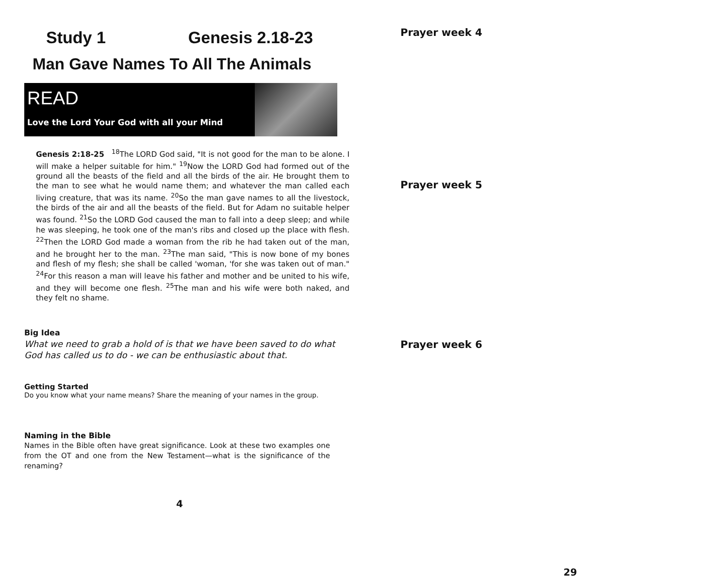Study 1 Genesis 2.18-23
Man Gave Names To All The Animals
READ
Love the Lord Your God with all your Mind
Genesis 2:18-25 <sup>18</sup>The LORD God said, "It is not good for the man to be alone. I will make a helper suitable for him." <sup>19</sup>Now the LORD God had formed out of the ground all the beasts of the field and all the birds of the air. He brought them to the man to see what he would name them; and whatever the man called each living creature, that was its name. <sup>20</sup>So the man gave names to all the livestock, the birds of the air and all the beasts of the field. But for Adam no suitable helper was found. <sup>21</sup>So the LORD God caused the man to fall into a deep sleep; and while he was sleeping, he took one of the man's ribs and closed up the place with flesh. <sup>22</sup>Then the LORD God made a woman from the rib he had taken out of the man, and he brought her to the man. <sup>23</sup>The man said, "This is now bone of my bones and flesh of my flesh; she shall be called 'woman, 'for she was taken out of man." <sup>24</sup>For this reason a man will leave his father and mother and be united to his wife, and they will become one flesh. <sup>25</sup>The man and his wife were both naked, and they felt no shame.
Big Idea
What we need to grab a hold of is that we have been saved to do what God has called us to do - we can be enthusiastic about that.
Getting Started
Do you know what your name means? Share the meaning of your names in the group.
Naming in the Bible
Names in the Bible often have great significance. Look at these two examples one from the OT and one from the New Testament—what is the significance of the renaming?
4
Prayer week 4
Prayer week 5
Prayer week 6
29